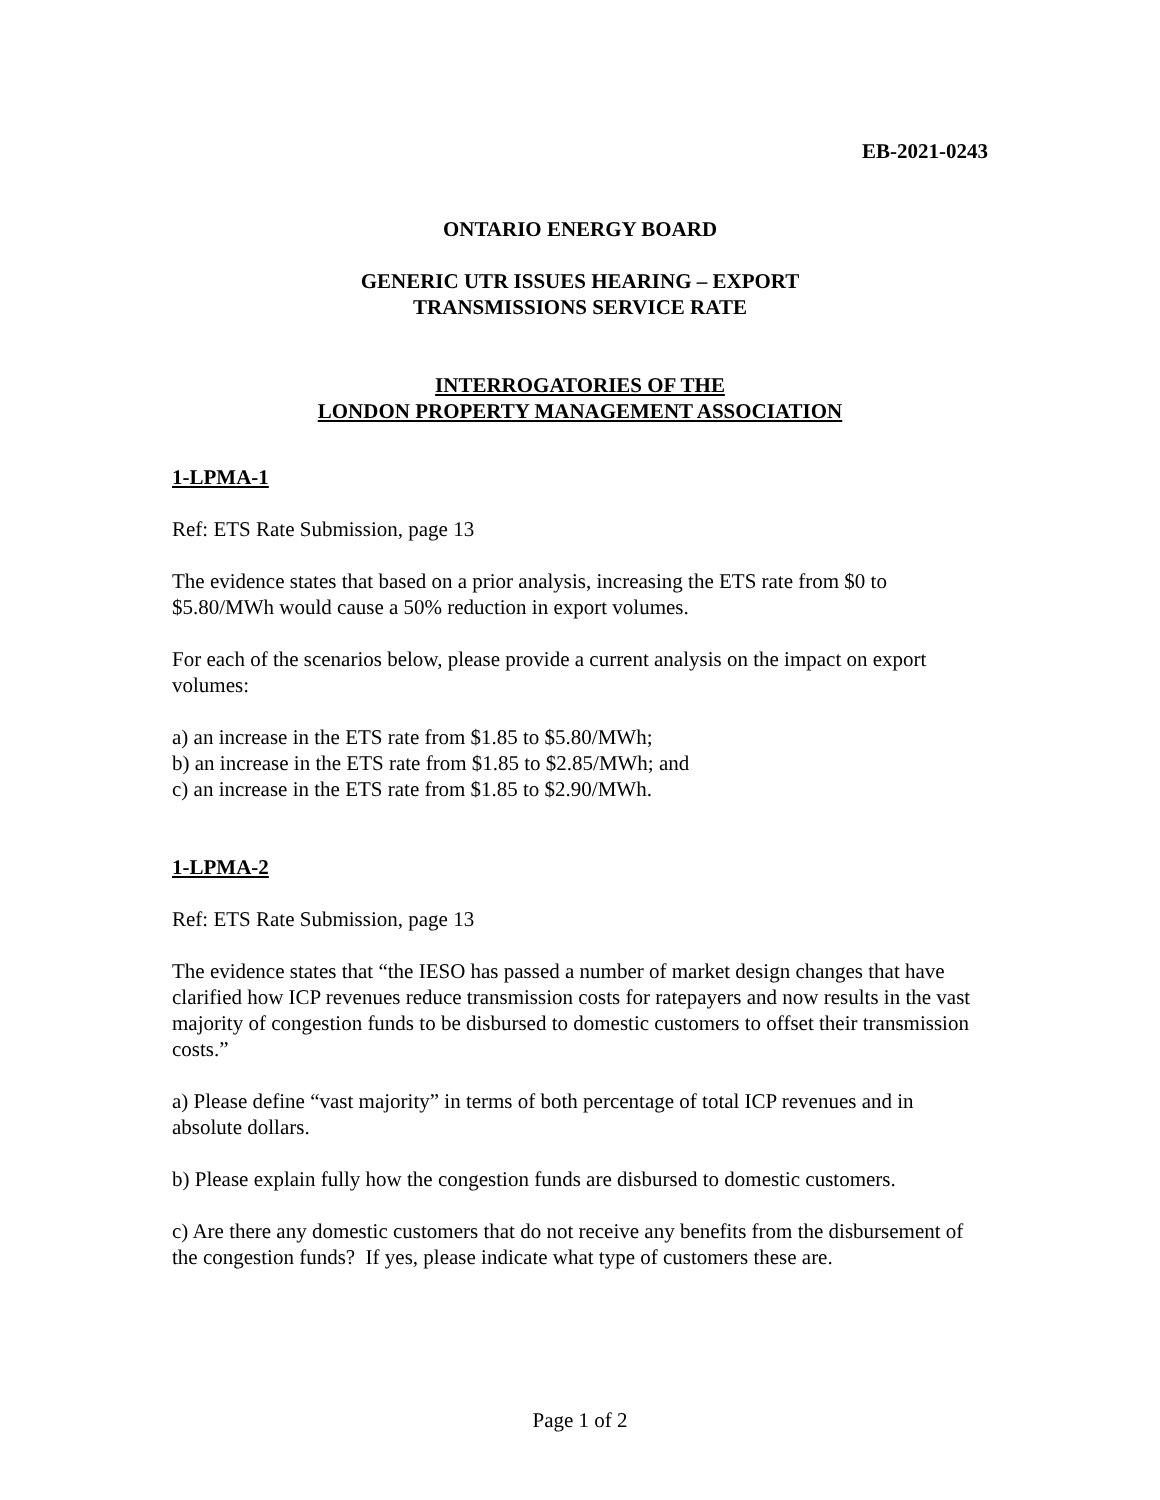EB-2021-0243
ONTARIO ENERGY BOARD
GENERIC UTR ISSUES HEARING – EXPORT
TRANSMISSIONS SERVICE RATE
INTERROGATORIES OF THE
LONDON PROPERTY MANAGEMENT ASSOCIATION
1-LPMA-1
Ref: ETS Rate Submission, page 13
The evidence states that based on a prior analysis, increasing the ETS rate from $0 to $5.80/MWh would cause a 50% reduction in export volumes.
For each of the scenarios below, please provide a current analysis on the impact on export volumes:
a) an increase in the ETS rate from $1.85 to $5.80/MWh;
b) an increase in the ETS rate from $1.85 to $2.85/MWh; and
c) an increase in the ETS rate from $1.85 to $2.90/MWh.
1-LPMA-2
Ref: ETS Rate Submission, page 13
The evidence states that “the IESO has passed a number of market design changes that have clarified how ICP revenues reduce transmission costs for ratepayers and now results in the vast majority of congestion funds to be disbursed to domestic customers to offset their transmission costs.”
a) Please define “vast majority” in terms of both percentage of total ICP revenues and in absolute dollars.
b) Please explain fully how the congestion funds are disbursed to domestic customers.
c) Are there any domestic customers that do not receive any benefits from the disbursement of the congestion funds? If yes, please indicate what type of customers these are.
Page 1 of 2